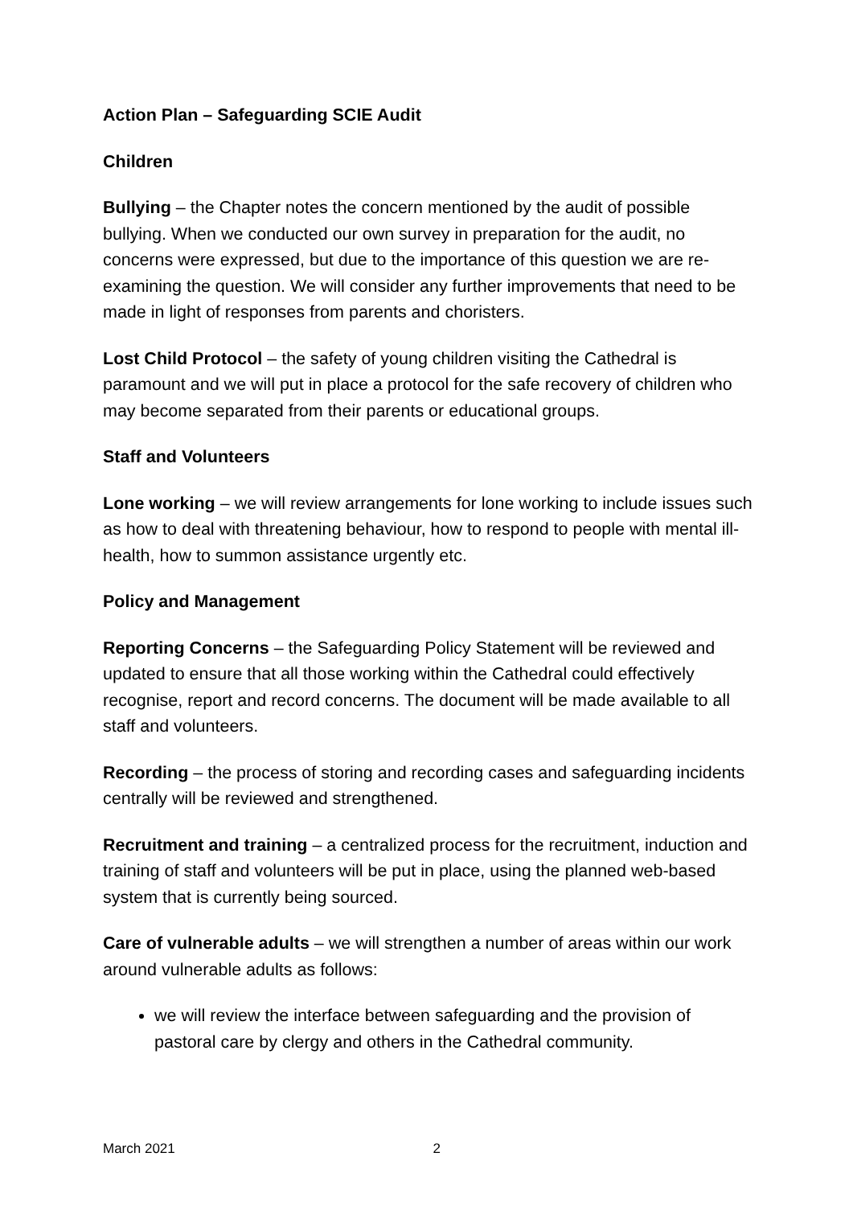Action Plan – Safeguarding SCIE Audit
Children
Bullying – the Chapter notes the concern mentioned by the audit of possible bullying. When we conducted our own survey in preparation for the audit, no concerns were expressed, but due to the importance of this question we are re-examining the question. We will consider any further improvements that need to be made in light of responses from parents and choristers.
Lost Child Protocol – the safety of young children visiting the Cathedral is paramount and we will put in place a protocol for the safe recovery of children who may become separated from their parents or educational groups.
Staff and Volunteers
Lone working – we will review arrangements for lone working to include issues such as how to deal with threatening behaviour, how to respond to people with mental ill-health, how to summon assistance urgently etc.
Policy and Management
Reporting Concerns – the Safeguarding Policy Statement will be reviewed and updated to ensure that all those working within the Cathedral could effectively recognise, report and record concerns. The document will be made available to all staff and volunteers.
Recording – the process of storing and recording cases and safeguarding incidents centrally will be reviewed and strengthened.
Recruitment and training – a centralized process for the recruitment, induction and training of staff and volunteers will be put in place, using the planned web-based system that is currently being sourced.
Care of vulnerable adults – we will strengthen a number of areas within our work around vulnerable adults as follows:
we will review the interface between safeguarding and the provision of pastoral care by clergy and others in the Cathedral community.
March 2021 2